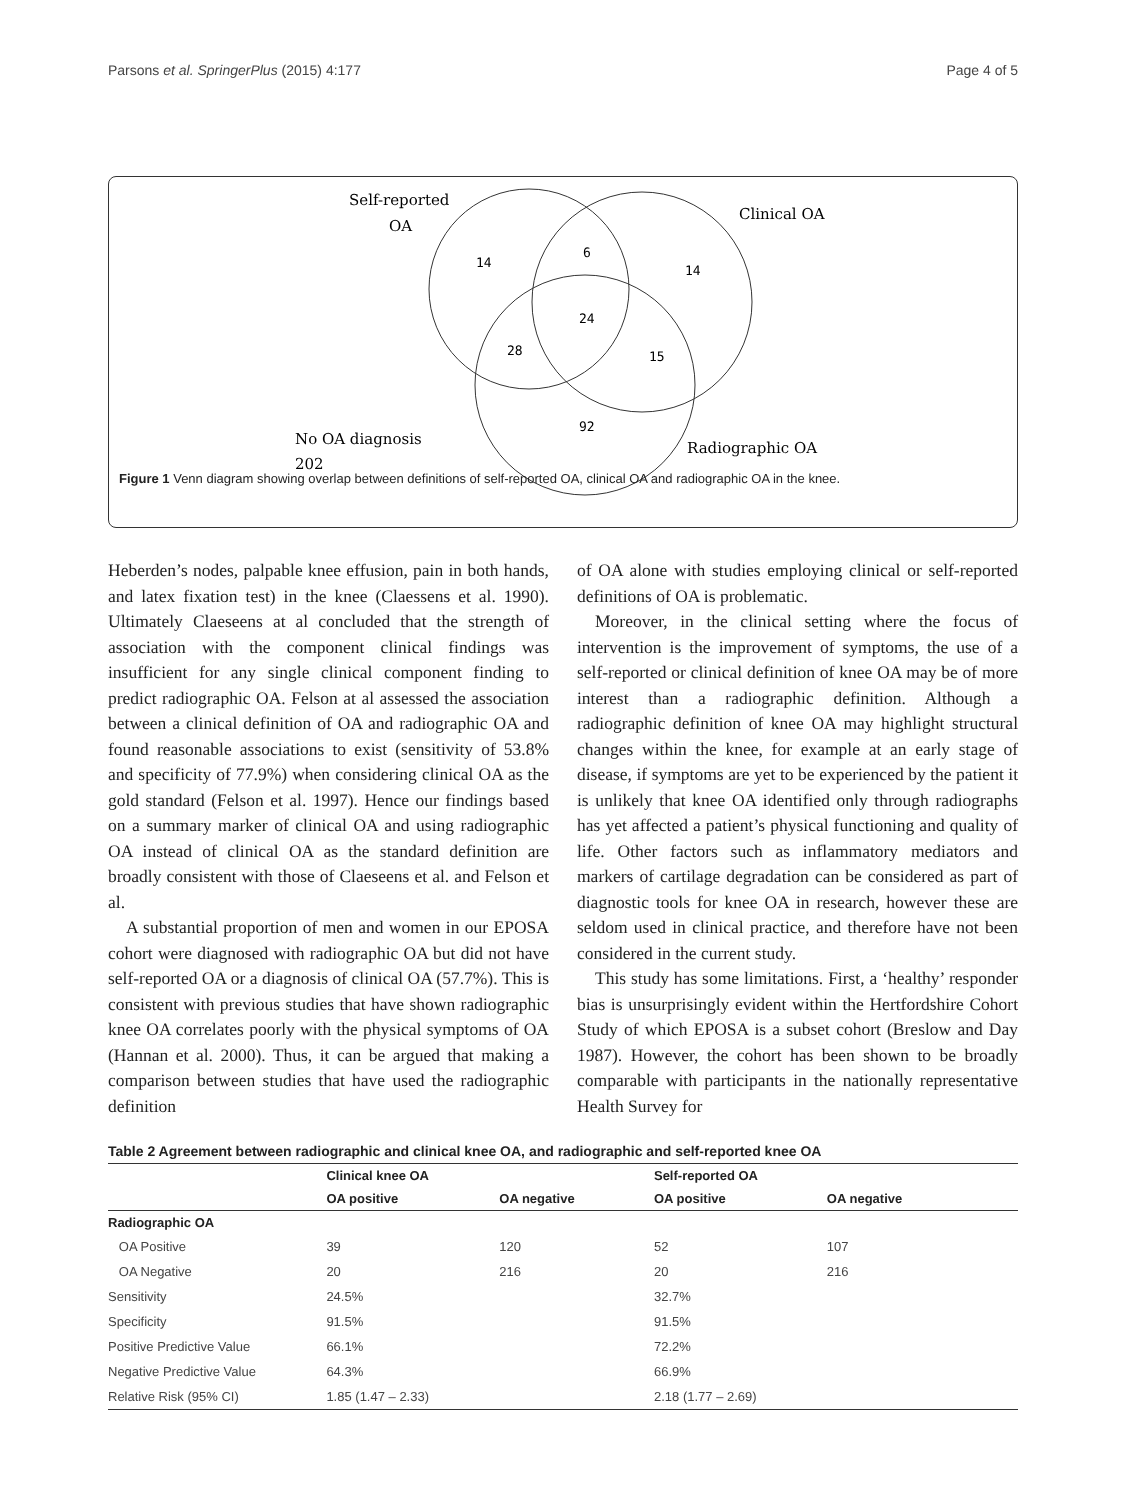Parsons et al. SpringerPlus (2015) 4:177 Page 4 of 5
Self-reported
OA
Clinical OA
14
6
14
24
28
15
92
No OA diagnosis
202
Radiographic OA
Figure 1 Venn diagram showing overlap between definitions of self-reported OA, clinical OA and radiographic OA in the knee.
Heberden’s nodes, palpable knee effusion, pain in both hands, and latex fixation test) in the knee (Claessens et al. 1990). Ultimately Claeseens at al concluded that the strength of association with the component clinical findings was insufficient for any single clinical component finding to predict radiographic OA. Felson at al assessed the association between a clinical definition of OA and radiographic OA and found reasonable associations to exist (sensitivity of 53.8% and specificity of 77.9%) when considering clinical OA as the gold standard (Felson et al. 1997). Hence our findings based on a summary marker of clinical OA and using radiographic OA instead of clinical OA as the standard definition are broadly consistent with those of Claeseens et al. and Felson et al.
A substantial proportion of men and women in our EPOSA cohort were diagnosed with radiographic OA but did not have self-reported OA or a diagnosis of clinical OA (57.7%). This is consistent with previous studies that have shown radiographic knee OA correlates poorly with the physical symptoms of OA (Hannan et al. 2000). Thus, it can be argued that making a comparison between studies that have used the radiographic definition
of OA alone with studies employing clinical or self-reported definitions of OA is problematic.
Moreover, in the clinical setting where the focus of intervention is the improvement of symptoms, the use of a self-reported or clinical definition of knee OA may be of more interest than a radiographic definition. Although a radiographic definition of knee OA may highlight structural changes within the knee, for example at an early stage of disease, if symptoms are yet to be experienced by the patient it is unlikely that knee OA identified only through radiographs has yet affected a patient’s physical functioning and quality of life. Other factors such as inflammatory mediators and markers of cartilage degradation can be considered as part of diagnostic tools for knee OA in research, however these are seldom used in clinical practice, and therefore have not been considered in the current study.
This study has some limitations. First, a ‘healthy’ responder bias is unsurprisingly evident within the Hertfordshire Cohort Study of which EPOSA is a subset cohort (Breslow and Day 1987). However, the cohort has been shown to be broadly comparable with participants in the nationally representative Health Survey for
Table 2 Agreement between radiographic and clinical knee OA, and radiographic and self-reported knee OA
| | Clinical knee OA | | Self-reported OA | |
| --- | --- | --- | --- | --- |
| | OA positive | OA negative | OA positive | OA negative |
| Radiographic OA | | | | |
| OA Positive | 39 | 120 | 52 | 107 |
| OA Negative | 20 | 216 | 20 | 216 |
| Sensitivity | 24.5% | | 32.7% | |
| Specificity | 91.5% | | 91.5% | |
| Positive Predictive Value | 66.1% | | 72.2% | |
| Negative Predictive Value | 64.3% | | 66.9% | |
| Relative Risk (95% CI) | 1.85 (1.47 – 2.33) | | 2.18 (1.77 – 2.69) | |